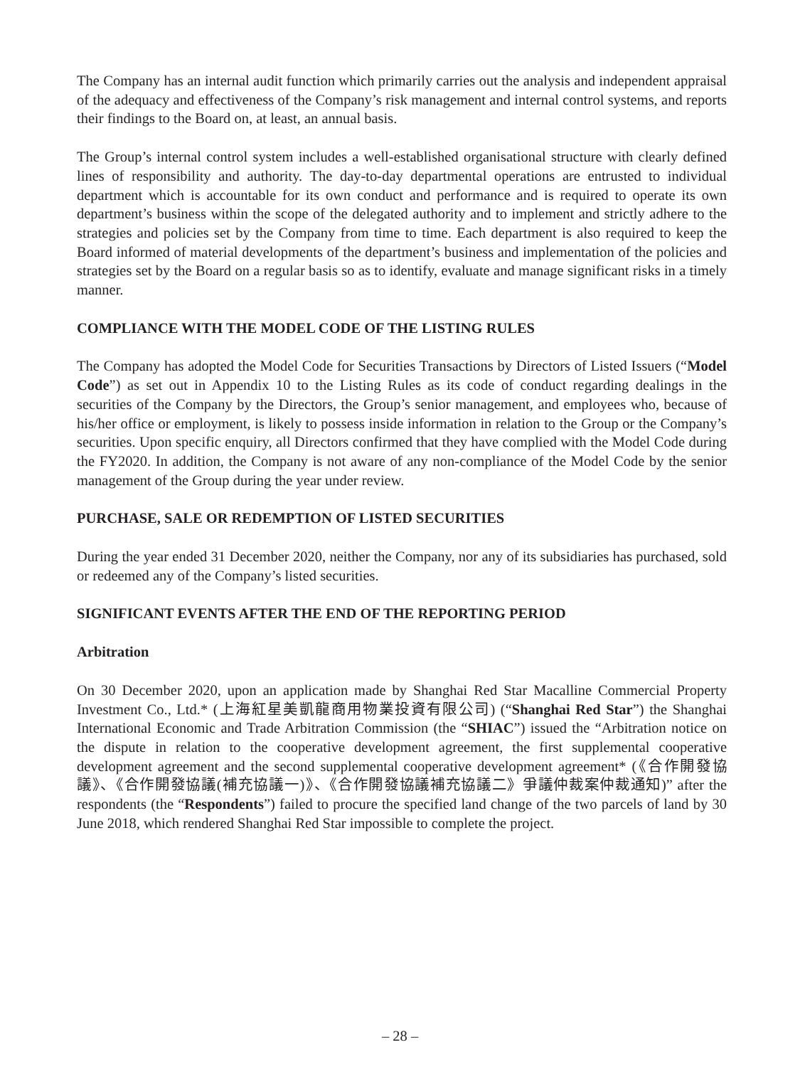The Company has an internal audit function which primarily carries out the analysis and independent appraisal of the adequacy and effectiveness of the Company’s risk management and internal control systems, and reports their findings to the Board on, at least, an annual basis.
The Group’s internal control system includes a well-established organisational structure with clearly defined lines of responsibility and authority. The day-to-day departmental operations are entrusted to individual department which is accountable for its own conduct and performance and is required to operate its own department’s business within the scope of the delegated authority and to implement and strictly adhere to the strategies and policies set by the Company from time to time. Each department is also required to keep the Board informed of material developments of the department’s business and implementation of the policies and strategies set by the Board on a regular basis so as to identify, evaluate and manage significant risks in a timely manner.
COMPLIANCE WITH THE MODEL CODE OF THE LISTING RULES
The Company has adopted the Model Code for Securities Transactions by Directors of Listed Issuers (“Model Code”) as set out in Appendix 10 to the Listing Rules as its code of conduct regarding dealings in the securities of the Company by the Directors, the Group’s senior management, and employees who, because of his/her office or employment, is likely to possess inside information in relation to the Group or the Company’s securities. Upon specific enquiry, all Directors confirmed that they have complied with the Model Code during the FY2020. In addition, the Company is not aware of any non-compliance of the Model Code by the senior management of the Group during the year under review.
PURCHASE, SALE OR REDEMPTION OF LISTED SECURITIES
During the year ended 31 December 2020, neither the Company, nor any of its subsidiaries has purchased, sold or redeemed any of the Company’s listed securities.
SIGNIFICANT EVENTS AFTER THE END OF THE REPORTING PERIOD
Arbitration
On 30 December 2020, upon an application made by Shanghai Red Star Macalline Commercial Property Investment Co., Ltd.* (上海紅星美凱龍商用物業投資有限公司) (“Shanghai Red Star”) the Shanghai International Economic and Trade Arbitration Commission (the “SHIAC”) issued the “Arbitration notice on the dispute in relation to the cooperative development agreement, the first supplemental cooperative development agreement and the second supplemental cooperative development agreement* (《合作開發協議》、《合作開發協議(補充協議一)》、《合作開發協議補充協議二》爭議仲裁案仲裁通知)” after the respondents (the “Respondents”) failed to procure the specified land change of the two parcels of land by 30 June 2018, which rendered Shanghai Red Star impossible to complete the project.
– 28 –